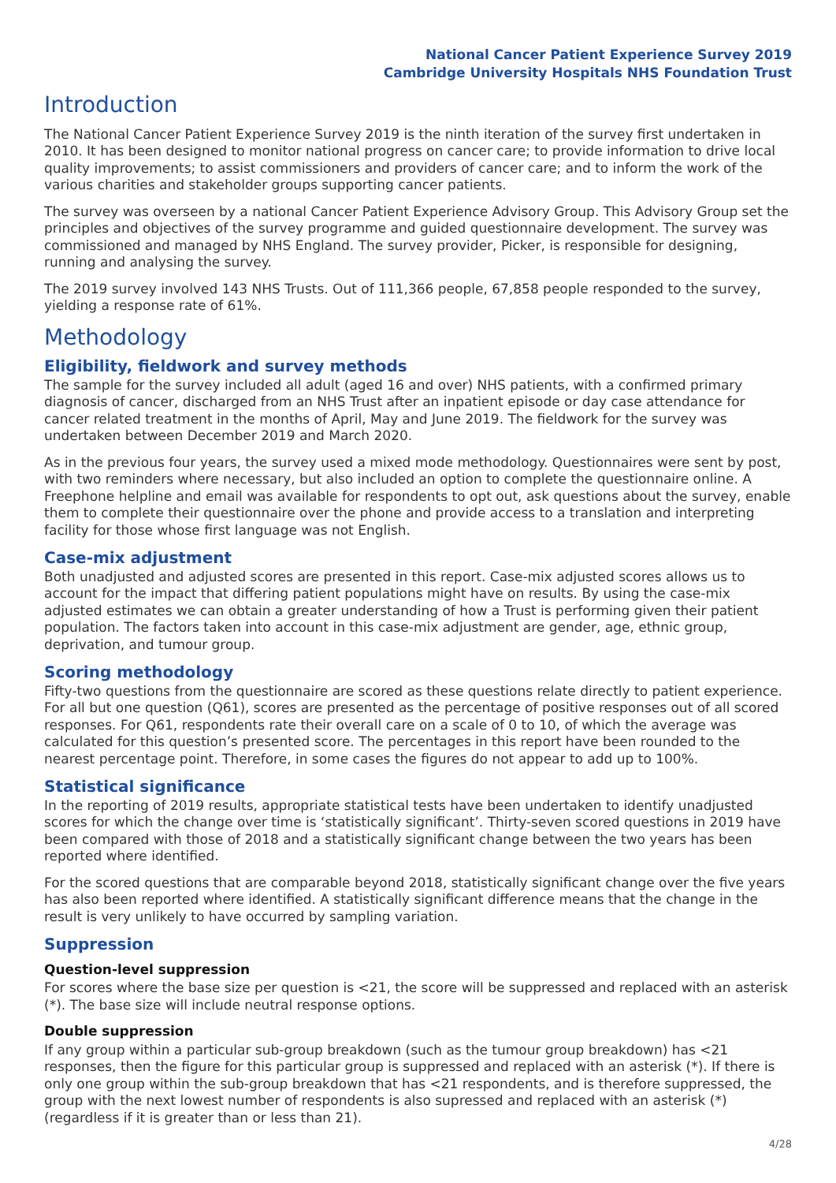National Cancer Patient Experience Survey 2019
Cambridge University Hospitals NHS Foundation Trust
Introduction
The National Cancer Patient Experience Survey 2019 is the ninth iteration of the survey first undertaken in 2010. It has been designed to monitor national progress on cancer care; to provide information to drive local quality improvements; to assist commissioners and providers of cancer care; and to inform the work of the various charities and stakeholder groups supporting cancer patients.
The survey was overseen by a national Cancer Patient Experience Advisory Group. This Advisory Group set the principles and objectives of the survey programme and guided questionnaire development. The survey was commissioned and managed by NHS England. The survey provider, Picker, is responsible for designing, running and analysing the survey.
The 2019 survey involved 143 NHS Trusts. Out of 111,366 people, 67,858 people responded to the survey, yielding a response rate of 61%.
Methodology
Eligibility, fieldwork and survey methods
The sample for the survey included all adult (aged 16 and over) NHS patients, with a confirmed primary diagnosis of cancer, discharged from an NHS Trust after an inpatient episode or day case attendance for cancer related treatment in the months of April, May and June 2019. The fieldwork for the survey was undertaken between December 2019 and March 2020.
As in the previous four years, the survey used a mixed mode methodology. Questionnaires were sent by post, with two reminders where necessary, but also included an option to complete the questionnaire online. A Freephone helpline and email was available for respondents to opt out, ask questions about the survey, enable them to complete their questionnaire over the phone and provide access to a translation and interpreting facility for those whose first language was not English.
Case-mix adjustment
Both unadjusted and adjusted scores are presented in this report. Case-mix adjusted scores allows us to account for the impact that differing patient populations might have on results. By using the case-mix adjusted estimates we can obtain a greater understanding of how a Trust is performing given their patient population. The factors taken into account in this case-mix adjustment are gender, age, ethnic group, deprivation, and tumour group.
Scoring methodology
Fifty-two questions from the questionnaire are scored as these questions relate directly to patient experience. For all but one question (Q61), scores are presented as the percentage of positive responses out of all scored responses. For Q61, respondents rate their overall care on a scale of 0 to 10, of which the average was calculated for this question’s presented score. The percentages in this report have been rounded to the nearest percentage point. Therefore, in some cases the figures do not appear to add up to 100%.
Statistical significance
In the reporting of 2019 results, appropriate statistical tests have been undertaken to identify unadjusted scores for which the change over time is ‘statistically significant’. Thirty-seven scored questions in 2019 have been compared with those of 2018 and a statistically significant change between the two years has been reported where identified.
For the scored questions that are comparable beyond 2018, statistically significant change over the five years has also been reported where identified. A statistically significant difference means that the change in the result is very unlikely to have occurred by sampling variation.
Suppression
Question-level suppression
For scores where the base size per question is <21, the score will be suppressed and replaced with an asterisk (*). The base size will include neutral response options.
Double suppression
If any group within a particular sub-group breakdown (such as the tumour group breakdown) has <21 responses, then the figure for this particular group is suppressed and replaced with an asterisk (*). If there is only one group within the sub-group breakdown that has <21 respondents, and is therefore suppressed, the group with the next lowest number of respondents is also supressed and replaced with an asterisk (*) (regardless if it is greater than or less than 21).
4/28